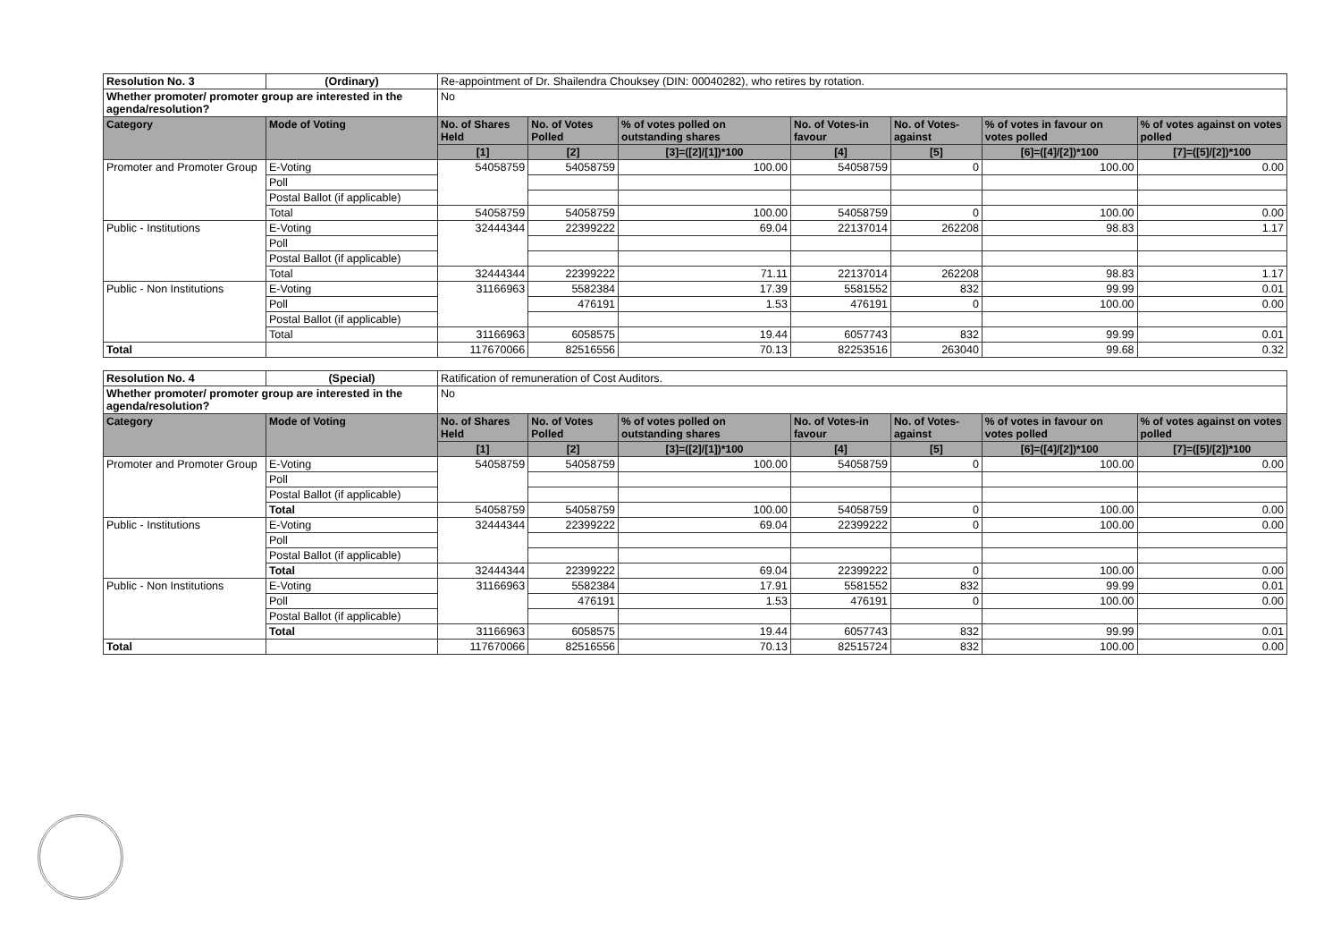| Resolution No. 3 | (Ordinary) | Re-appointment of Dr. Shailendra Chouksey (DIN: 00040282), who retires by rotation. | | | | | | |
| Whether promoter/ promoter group are interested in the agenda/resolution? | | No | | | | | | |
| Category | Mode of Voting | No. of Shares Held | No. of Votes Polled | % of votes polled on outstanding shares | No. of Votes-in favour | No. of Votes-against | % of votes in favour on votes polled | % of votes against on votes polled |
| | | [1] | [2] | [3]=([2]/[1])*100 | [4] | [5] | [6]=([4]/[2])*100 | [7]=([5]/[2])*100 |
| Promoter and Promoter Group | E-Voting | 54058759 | 54058759 | 100.00 | 54058759 | 0 | 100.00 | 0.00 |
| | Poll | | | | | | | |
| | Postal Ballot (if applicable) | | | | | | | |
| | Total | 54058759 | 54058759 | 100.00 | 54058759 | 0 | 100.00 | 0.00 |
| Public - Institutions | E-Voting | 32444344 | 22399222 | 69.04 | 22137014 | 262208 | 98.83 | 1.17 |
| | Poll | | | | | | | |
| | Postal Ballot (if applicable) | | | | | | | |
| | Total | 32444344 | 22399222 | 71.11 | 22137014 | 262208 | 98.83 | 1.17 |
| Public - Non Institutions | E-Voting | 31166963 | 5582384 | 17.39 | 5581552 | 832 | 99.99 | 0.01 |
| | Poll | | 476191 | 1.53 | 476191 | 0 | 100.00 | 0.00 |
| | Postal Ballot (if applicable) | | | | | | | |
| | Total | 31166963 | 6058575 | 19.44 | 6057743 | 832 | 99.99 | 0.01 |
| Total | | 117670066 | 82516556 | 70.13 | 82253516 | 263040 | 99.68 | 0.32 |
| Resolution No. 4 | (Special) | Ratification of remuneration of Cost Auditors. | | | | | | |
| Whether promoter/ promoter group are interested in the agenda/resolution? | | No | | | | | | |
| Category | Mode of Voting | No. of Shares Held | No. of Votes Polled | % of votes polled on outstanding shares | No. of Votes-in favour | No. of Votes-against | % of votes in favour on votes polled | % of votes against on votes polled |
| | | [1] | [2] | [3]=([2]/[1])*100 | [4] | [5] | [6]=([4]/[2])*100 | [7]=([5]/[2])*100 |
| Promoter and Promoter Group | E-Voting | 54058759 | 54058759 | 100.00 | 54058759 | 0 | 100.00 | 0.00 |
| | Poll | | | | | | | |
| | Postal Ballot (if applicable) | | | | | | | |
| | Total | 54058759 | 54058759 | 100.00 | 54058759 | 0 | 100.00 | 0.00 |
| Public - Institutions | E-Voting | 32444344 | 22399222 | 69.04 | 22399222 | 0 | 100.00 | 0.00 |
| | Poll | | | | | | | |
| | Postal Ballot (if applicable) | | | | | | | |
| | Total | 32444344 | 22399222 | 69.04 | 22399222 | 0 | 100.00 | 0.00 |
| Public - Non Institutions | E-Voting | 31166963 | 5582384 | 17.91 | 5581552 | 832 | 99.99 | 0.01 |
| | Poll | | 476191 | 1.53 | 476191 | 0 | 100.00 | 0.00 |
| | Postal Ballot (if applicable) | | | | | | | |
| | Total | 31166963 | 6058575 | 19.44 | 6057743 | 832 | 99.99 | 0.01 |
| Total | | 117670066 | 82516556 | 70.13 | 82515724 | 832 | 100.00 | 0.00 |